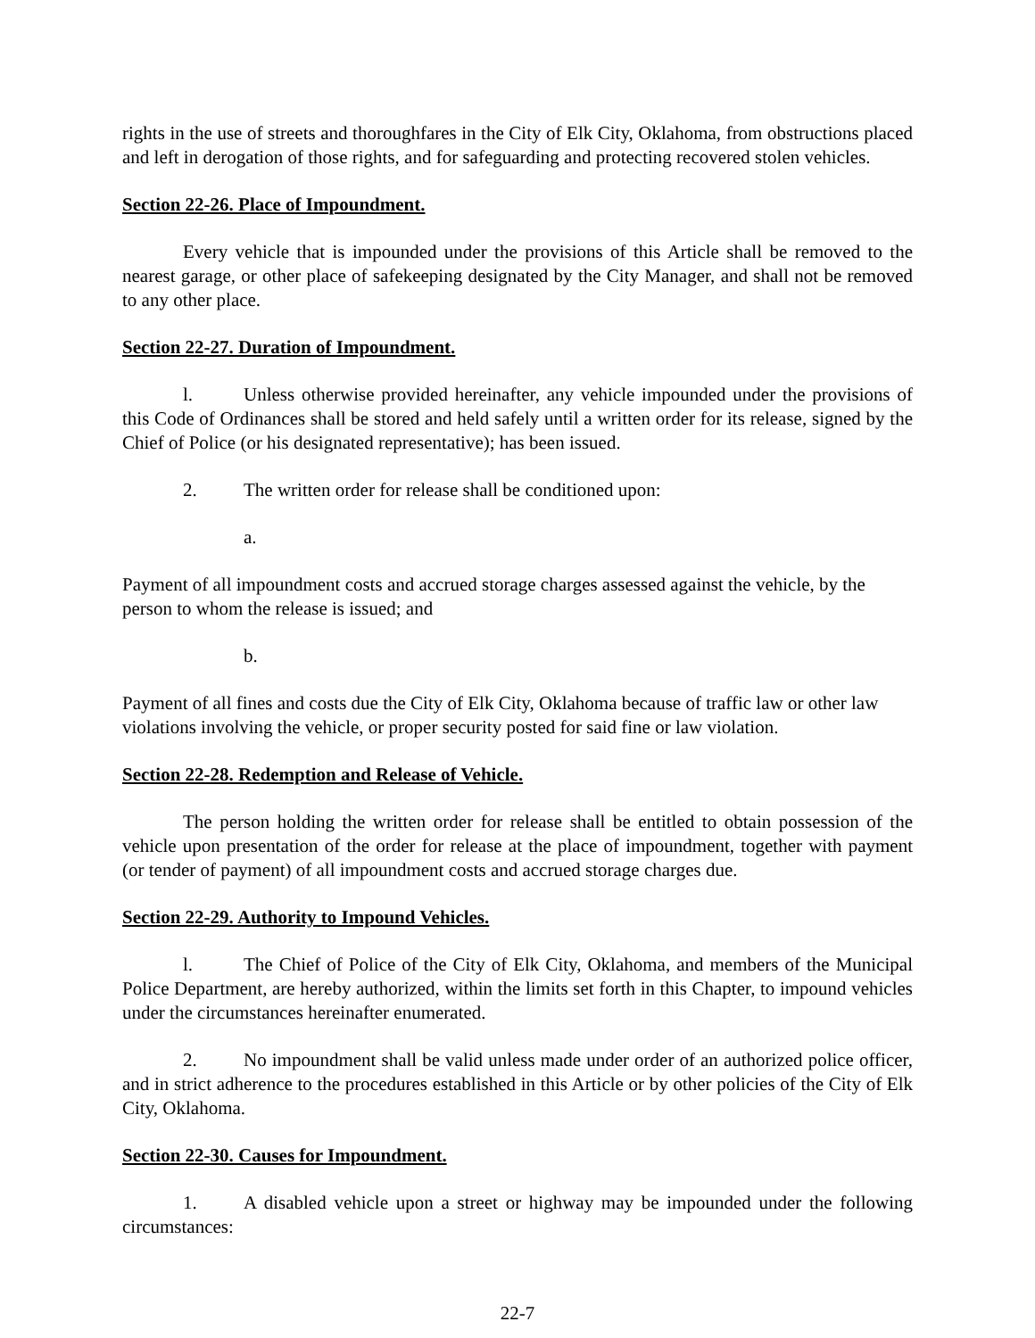rights in the use of streets and thoroughfares in the City of Elk City, Oklahoma, from obstructions placed and left in derogation of those rights, and for safeguarding and protecting recovered stolen vehicles.
Section 22-26. Place of Impoundment.
Every vehicle that is impounded under the provisions of this Article shall be removed to the nearest garage, or other place of safekeeping designated by the City Manager, and shall not be removed to any other place.
Section 22-27. Duration of Impoundment.
l. Unless otherwise provided hereinafter, any vehicle impounded under the provisions of this Code of Ordinances shall be stored and held safely until a written order for its release, signed by the Chief of Police (or his designated representative); has been issued.
2. The written order for release shall be conditioned upon:
a.
Payment of all impoundment costs and accrued storage charges assessed against the vehicle, by the person to whom the release is issued; and
b.
Payment of all fines and costs due the City of Elk City, Oklahoma because of traffic law or other law violations involving the vehicle, or proper security posted for said fine or law violation.
Section 22-28. Redemption and Release of Vehicle.
The person holding the written order for release shall be entitled to obtain possession of the vehicle upon presentation of the order for release at the place of impoundment, together with payment (or tender of payment) of all impoundment costs and accrued storage charges due.
Section 22-29. Authority to Impound Vehicles.
l. The Chief of Police of the City of Elk City, Oklahoma, and members of the Municipal Police Department, are hereby authorized, within the limits set forth in this Chapter, to impound vehicles under the circumstances hereinafter enumerated.
2. No impoundment shall be valid unless made under order of an authorized police officer, and in strict adherence to the procedures established in this Article or by other policies of the City of Elk City, Oklahoma.
Section 22-30. Causes for Impoundment.
1. A disabled vehicle upon a street or highway may be impounded under the following circumstances:
22-7